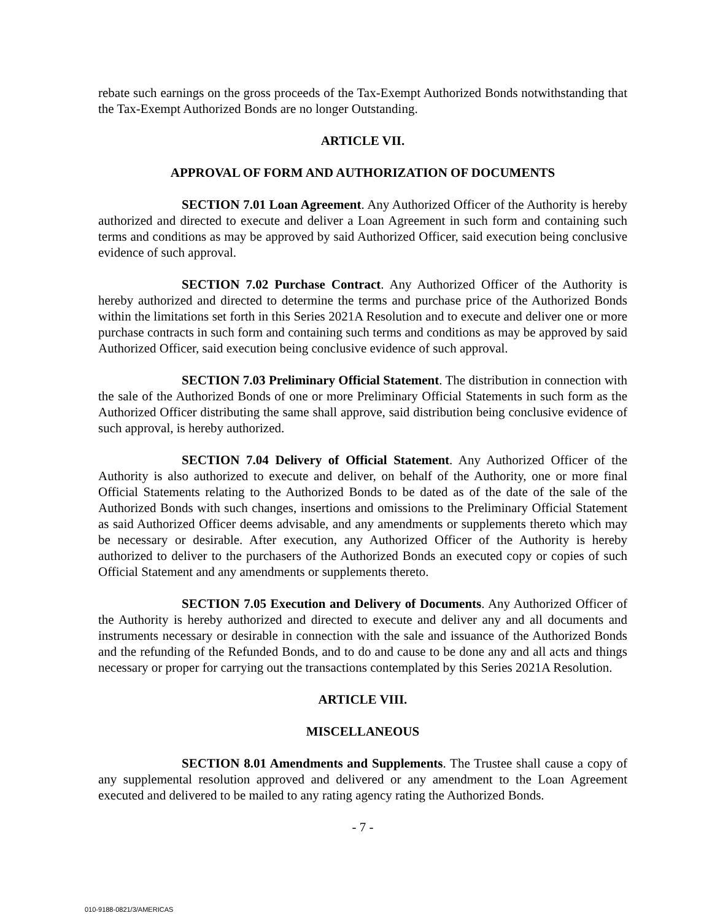rebate such earnings on the gross proceeds of the Tax-Exempt Authorized Bonds notwithstanding that the Tax-Exempt Authorized Bonds are no longer Outstanding.
ARTICLE VII.
APPROVAL OF FORM AND AUTHORIZATION OF DOCUMENTS
SECTION 7.01 Loan Agreement. Any Authorized Officer of the Authority is hereby authorized and directed to execute and deliver a Loan Agreement in such form and containing such terms and conditions as may be approved by said Authorized Officer, said execution being conclusive evidence of such approval.
SECTION 7.02 Purchase Contract. Any Authorized Officer of the Authority is hereby authorized and directed to determine the terms and purchase price of the Authorized Bonds within the limitations set forth in this Series 2021A Resolution and to execute and deliver one or more purchase contracts in such form and containing such terms and conditions as may be approved by said Authorized Officer, said execution being conclusive evidence of such approval.
SECTION 7.03 Preliminary Official Statement. The distribution in connection with the sale of the Authorized Bonds of one or more Preliminary Official Statements in such form as the Authorized Officer distributing the same shall approve, said distribution being conclusive evidence of such approval, is hereby authorized.
SECTION 7.04 Delivery of Official Statement. Any Authorized Officer of the Authority is also authorized to execute and deliver, on behalf of the Authority, one or more final Official Statements relating to the Authorized Bonds to be dated as of the date of the sale of the Authorized Bonds with such changes, insertions and omissions to the Preliminary Official Statement as said Authorized Officer deems advisable, and any amendments or supplements thereto which may be necessary or desirable. After execution, any Authorized Officer of the Authority is hereby authorized to deliver to the purchasers of the Authorized Bonds an executed copy or copies of such Official Statement and any amendments or supplements thereto.
SECTION 7.05 Execution and Delivery of Documents. Any Authorized Officer of the Authority is hereby authorized and directed to execute and deliver any and all documents and instruments necessary or desirable in connection with the sale and issuance of the Authorized Bonds and the refunding of the Refunded Bonds, and to do and cause to be done any and all acts and things necessary or proper for carrying out the transactions contemplated by this Series 2021A Resolution.
ARTICLE VIII.
MISCELLANEOUS
SECTION 8.01 Amendments and Supplements. The Trustee shall cause a copy of any supplemental resolution approved and delivered or any amendment to the Loan Agreement executed and delivered to be mailed to any rating agency rating the Authorized Bonds.
- 7 -
010-9188-0821/3/AMERICAS